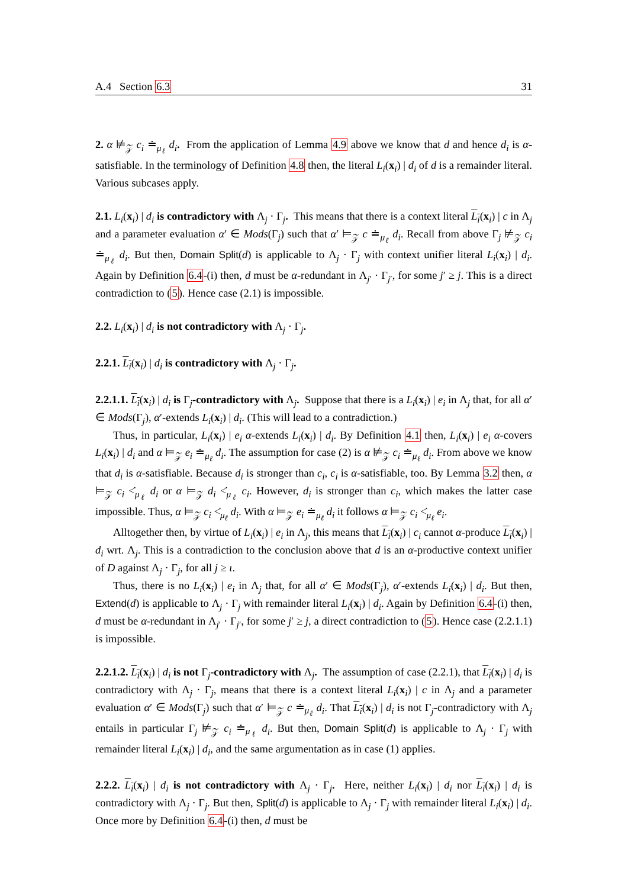A.4 Section 6.3 31
2. α ⊭<sub>𝒵</sub> c<sub>i</sub> ≐<sub>μ<sub>ℓ</sub></sub> d<sub>i</sub>. From the application of Lemma 4.9 above we know that d and hence d<sub>i</sub> is α-satisfiable. In the terminology of Definition 4.8 then, the literal L<sub>i</sub>(x<sub>i</sub>) | d<sub>i</sub> of d is a remainder literal. Various subcases apply.
2.1. L<sub>i</sub>(x<sub>i</sub>) | d<sub>i</sub> is contradictory with Λ<sub>j</sub> · Γ<sub>j</sub>. This means that there is a context literal L<sub>i</sub>(x<sub>i</sub>) | c in Λ<sub>j</sub> and a parameter evaluation α′ ∈ Mods(Γ<sub>j</sub>) such that α′ ⊨<sub>𝒵</sub> c ≐<sub>μ<sub>ℓ</sub></sub> d<sub>i</sub>. Recall from above Γ<sub>j</sub> ⊭<sub>𝒵</sub> c<sub>i</sub> ≐<sub>μ<sub>ℓ</sub></sub> d<sub>i</sub>. But then, Domain Split(d) is applicable to Λ<sub>j</sub> · Γ<sub>j</sub> with context unifier literal L<sub>i</sub>(x<sub>i</sub>) | d<sub>i</sub>. Again by Definition 6.4-(i) then, d must be α-redundant in Λ<sub>j′</sub> · Γ<sub>j′</sub>, for some j′ ≥ j. This is a direct contradiction to (5). Hence case (2.1) is impossible.
2.2. L<sub>i</sub>(x<sub>i</sub>) | d<sub>i</sub> is not contradictory with Λ<sub>j</sub> · Γ<sub>j</sub>.
2.2.1. L<sub>i</sub>(x<sub>i</sub>) | d<sub>i</sub> is contradictory with Λ<sub>j</sub> · Γ<sub>j</sub>.
2.2.1.1. L<sub>i</sub>(x<sub>i</sub>) | d<sub>i</sub> is Γ<sub>j</sub>-contradictory with Λ<sub>j</sub>. Suppose that there is a L<sub>i</sub>(x<sub>i</sub>) | e<sub>i</sub> in Λ<sub>j</sub> that, for all α′ ∈ Mods(Γ<sub>j</sub>), α′-extends L<sub>i</sub>(x<sub>i</sub>) | d<sub>i</sub>. (This will lead to a contradiction.)
Thus, in particular, L<sub>i</sub>(x<sub>i</sub>) | e<sub>i</sub> α-extends L<sub>i</sub>(x<sub>i</sub>) | d<sub>i</sub>. By Definition 4.1 then, L<sub>i</sub>(x<sub>i</sub>) | e<sub>i</sub> α-covers L<sub>i</sub>(x<sub>i</sub>) | d<sub>i</sub> and α ⊨<sub>𝒵</sub> e<sub>i</sub> ≐<sub>μ<sub>ℓ</sub></sub> d<sub>i</sub>. The assumption for case (2) is α ⊭<sub>𝒵</sub> c<sub>i</sub> ≐<sub>μ<sub>ℓ</sub></sub> d<sub>i</sub>. From above we know that d<sub>i</sub> is α-satisfiable. Because d<sub>i</sub> is stronger than c<sub>i</sub>, c<sub>i</sub> is α-satisfiable, too. By Lemma 3.2 then, α ⊨<sub>𝒵</sub> c<sub>i</sub> <̇<sub>μ<sub>ℓ</sub></sub> d<sub>i</sub> or α ⊨<sub>𝒵</sub> d<sub>i</sub> <̇<sub>μ<sub>ℓ</sub></sub> c<sub>i</sub>. However, d<sub>i</sub> is stronger than c<sub>i</sub>, which makes the latter case impossible. Thus, α ⊨<sub>𝒵</sub> c<sub>i</sub> <̇<sub>μ<sub>ℓ</sub></sub> d<sub>i</sub>. With α ⊨<sub>𝒵</sub> e<sub>i</sub> ≐<sub>μ<sub>ℓ</sub></sub> d<sub>i</sub> it follows α ⊨<sub>𝒵</sub> c<sub>i</sub> <̇<sub>μ<sub>ℓ</sub></sub> e<sub>i</sub>.
Alltogether then, by virtue of L<sub>i</sub>(x<sub>i</sub>) | e<sub>i</sub> in Λ<sub>j</sub>, this means that L<sub>i</sub>(x<sub>i</sub>) | c<sub>i</sub> cannot α-produce L<sub>i</sub>(x<sub>i</sub>) | d<sub>i</sub> wrt. Λ<sub>j</sub>. This is a contradiction to the conclusion above that d is an α-productive context unifier of D against Λ<sub>j</sub> · Γ<sub>j</sub>, for all j ≥ ι.
Thus, there is no L<sub>i</sub>(x<sub>i</sub>) | e<sub>i</sub> in Λ<sub>j</sub> that, for all α′ ∈ Mods(Γ<sub>j</sub>), α′-extends L<sub>i</sub>(x<sub>i</sub>) | d<sub>i</sub>. But then, Extend(d) is applicable to Λ<sub>j</sub> · Γ<sub>j</sub> with remainder literal L<sub>i</sub>(x<sub>i</sub>) | d<sub>i</sub>. Again by Definition 6.4-(i) then, d must be α-redundant in Λ<sub>j′</sub> · Γ<sub>j′</sub>, for some j′ ≥ j, a direct contradiction to (5). Hence case (2.2.1.1) is impossible.
2.2.1.2. L<sub>i</sub>(x<sub>i</sub>) | d<sub>i</sub> is not Γ<sub>j</sub>-contradictory with Λ<sub>j</sub>. The assumption of case (2.2.1), that L<sub>i</sub>(x<sub>i</sub>) | d<sub>i</sub> is contradictory with Λ<sub>j</sub> · Γ<sub>j</sub>, means that there is a context literal L<sub>i</sub>(x<sub>i</sub>) | c in Λ<sub>j</sub> and a parameter evaluation α′ ∈ Mods(Γ<sub>j</sub>) such that α′ ⊨<sub>𝒵</sub> c ≐<sub>μ<sub>ℓ</sub></sub> d<sub>i</sub>. That L<sub>i</sub>(x<sub>i</sub>) | d<sub>i</sub> is not Γ<sub>j</sub>-contradictory with Λ<sub>j</sub> entails in particular Γ<sub>j</sub> ⊭<sub>𝒵</sub> c<sub>i</sub> ≐<sub>μ<sub>ℓ</sub></sub> d<sub>i</sub>. But then, Domain Split(d) is applicable to Λ<sub>j</sub> · Γ<sub>j</sub> with remainder literal L<sub>i</sub>(x<sub>i</sub>) | d<sub>i</sub>, and the same argumentation as in case (1) applies.
2.2.2. L<sub>i</sub>(x<sub>i</sub>) | d<sub>i</sub> is not contradictory with Λ<sub>j</sub> · Γ<sub>j</sub>. Here, neither L<sub>i</sub>(x<sub>i</sub>) | d<sub>i</sub> nor L<sub>i</sub>(x<sub>i</sub>) | d<sub>i</sub> is contradictory with Λ<sub>j</sub> · Γ<sub>j</sub>. But then, Split(d) is applicable to Λ<sub>j</sub> · Γ<sub>j</sub> with remainder literal L<sub>i</sub>(x<sub>i</sub>) | d<sub>i</sub>. Once more by Definition 6.4-(i) then, d must be